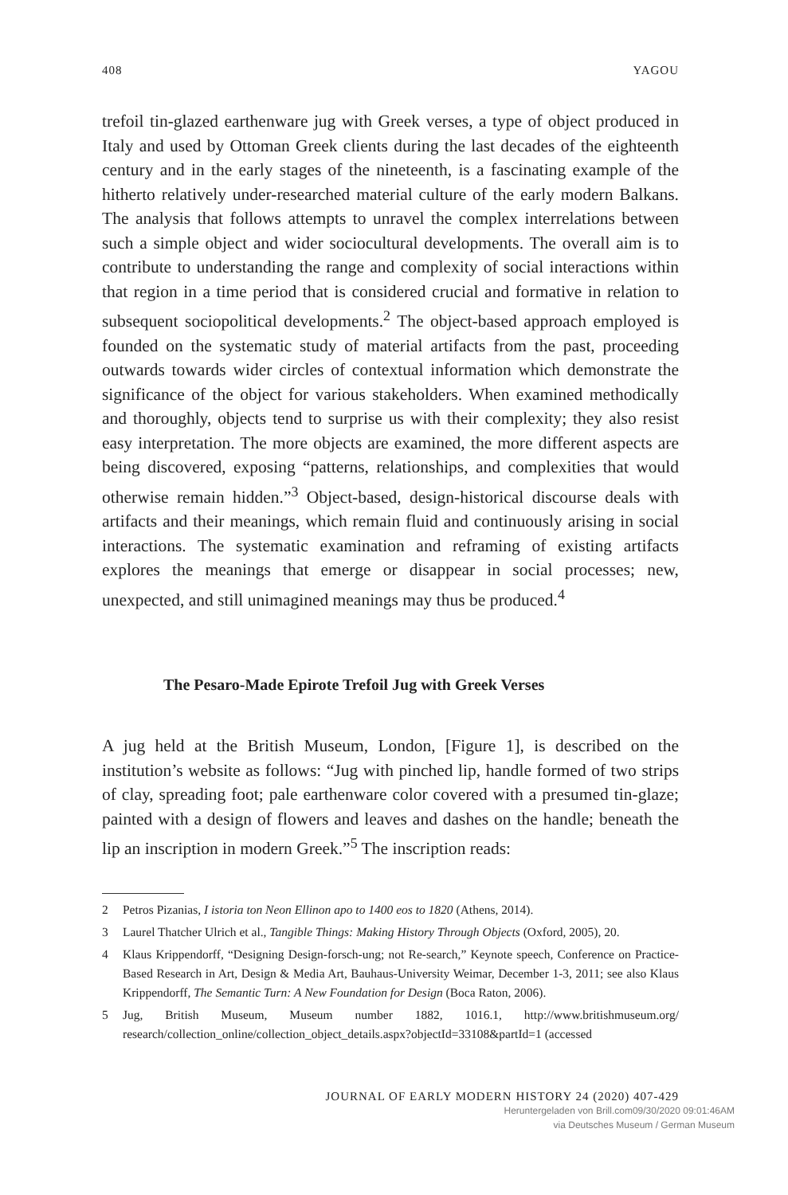408 YAGOU
trefoil tin-glazed earthenware jug with Greek verses, a type of object produced in Italy and used by Ottoman Greek clients during the last decades of the eighteenth century and in the early stages of the nineteenth, is a fascinating example of the hitherto relatively under-researched material culture of the early modern Balkans. The analysis that follows attempts to unravel the complex interrelations between such a simple object and wider sociocultural developments. The overall aim is to contribute to understanding the range and complexity of social interactions within that region in a time period that is considered crucial and formative in relation to subsequent sociopolitical developments.<sup>2</sup> The object-based approach employed is founded on the systematic study of material artifacts from the past, proceeding outwards towards wider circles of contextual information which demonstrate the significance of the object for various stakeholders. When examined methodically and thoroughly, objects tend to surprise us with their complexity; they also resist easy interpretation. The more objects are examined, the more different aspects are being discovered, exposing “patterns, relationships, and complexities that would otherwise remain hidden.”<sup>3</sup> Object-based, design-historical discourse deals with artifacts and their meanings, which remain fluid and continuously arising in social interactions. The systematic examination and reframing of existing artifacts explores the meanings that emerge or disappear in social processes; new, unexpected, and still unimagined meanings may thus be produced.<sup>4</sup>
The Pesaro-Made Epirote Trefoil Jug with Greek Verses
A jug held at the British Museum, London, [Figure 1], is described on the institution’s website as follows: “Jug with pinched lip, handle formed of two strips of clay, spreading foot; pale earthenware color covered with a presumed tin-glaze; painted with a design of flowers and leaves and dashes on the handle; beneath the lip an inscription in modern Greek.”<sup>5</sup> The inscription reads:
2 Petros Pizanias, I istoria ton Neon Ellinon apo to 1400 eos to 1820 (Athens, 2014).
3 Laurel Thatcher Ulrich et al., Tangible Things: Making History Through Objects (Oxford, 2005), 20.
4 Klaus Krippendorff, “Designing Design-forsch-ung; not Re-search,” Keynote speech, Conference on Practice-Based Research in Art, Design & Media Art, Bauhaus-University Weimar, December 1-3, 2011; see also Klaus Krippendorff, The Semantic Turn: A New Foundation for Design (Boca Raton, 2006).
5 Jug, British Museum, Museum number 1882, 1016.1, http://www.britishmuseum.org/ research/collection_online/collection_object_details.aspx?objectId=33108&partId=1 (accessed
JOURNAL OF EARLY MODERN HISTORY 24 (2020) 407-429
Heruntergeladen von Brill.com09/30/2020 09:01:46AM
via Deutsches Museum / German Museum